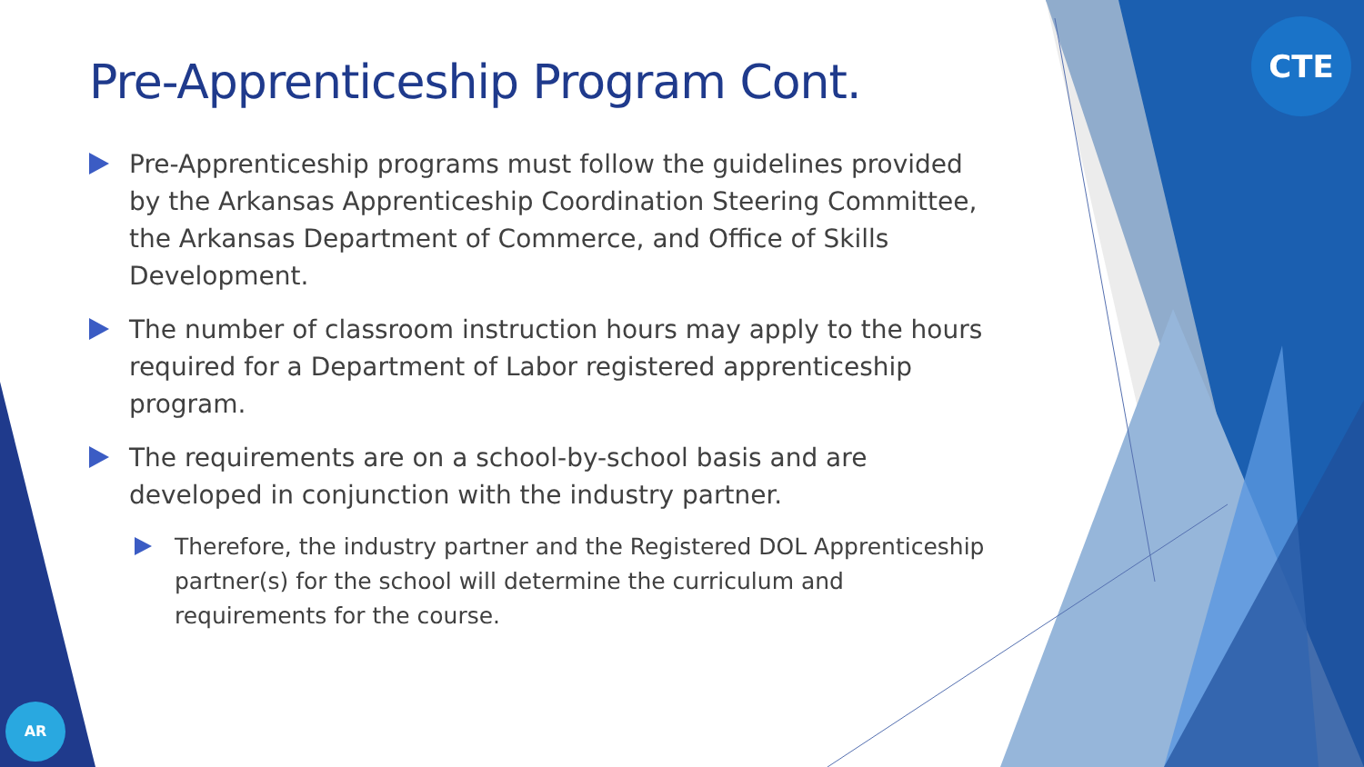CTE
AR
Pre-Apprenticeship Program Cont.
Pre-Apprenticeship programs must follow the guidelines provided by the Arkansas Apprenticeship Coordination Steering Committee, the Arkansas Department of Commerce, and Office of Skills Development.
The number of classroom instruction hours may apply to the hours required for a Department of Labor registered apprenticeship program.
The requirements are on a school-by-school basis and are developed in conjunction with the industry partner.
Therefore, the industry partner and the Registered DOL Apprenticeship partner(s) for the school will determine the curriculum and requirements for the course.